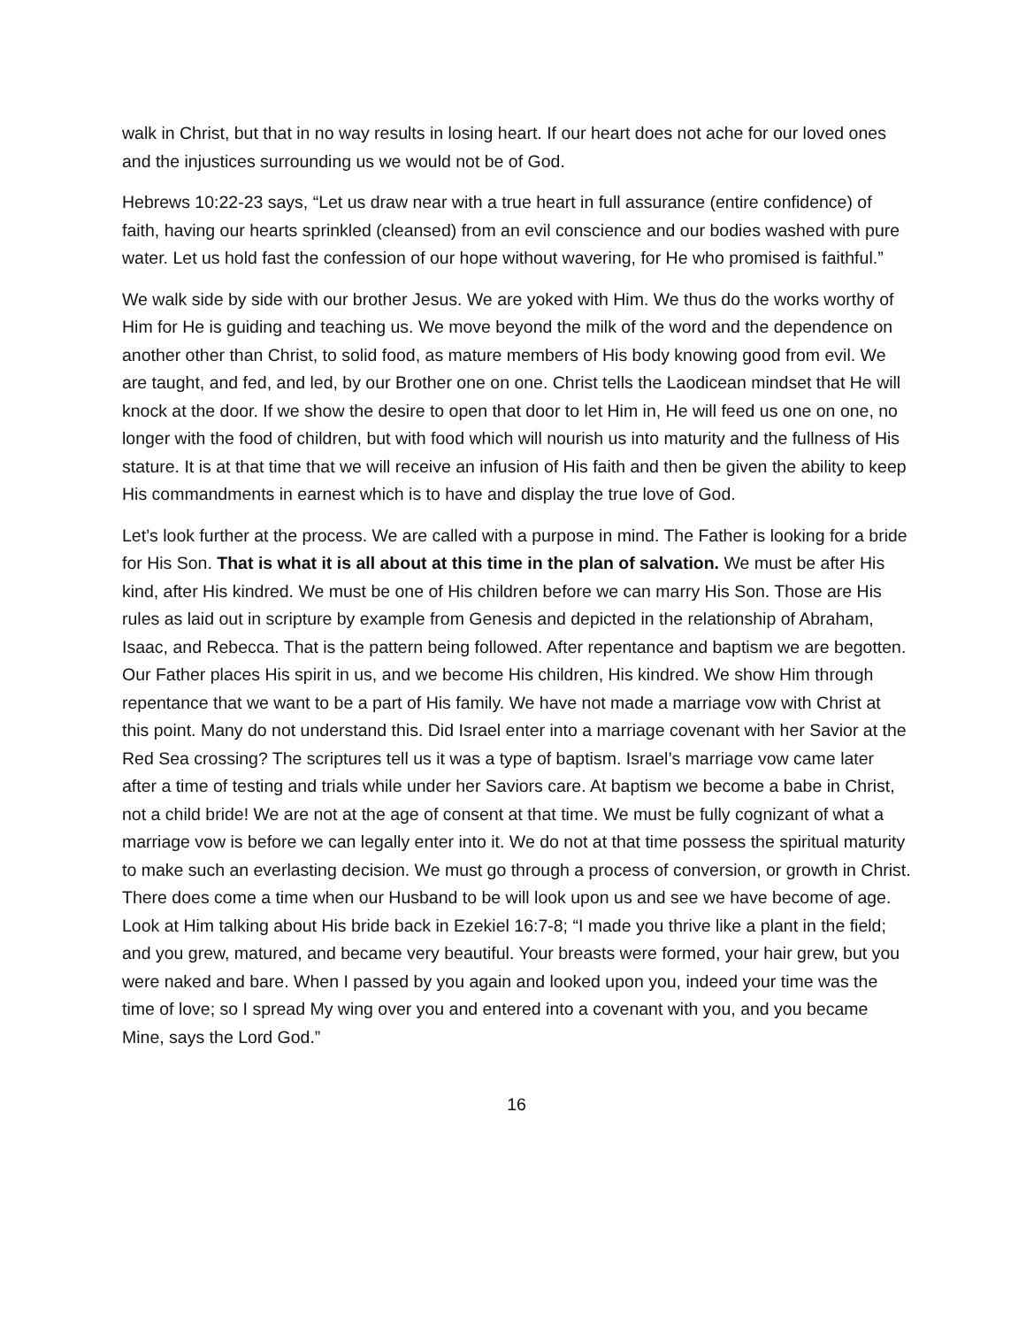walk in Christ, but that in no way results in losing heart. If our heart does not ache for our loved ones and the injustices surrounding us we would not be of God.
Hebrews 10:22-23 says, “Let us draw near with a true heart in full assurance (entire confidence) of faith, having our hearts sprinkled (cleansed) from an evil conscience and our bodies washed with pure water. Let us hold fast the confession of our hope without wavering, for He who promised is faithful.”
We walk side by side with our brother Jesus. We are yoked with Him. We thus do the works worthy of Him for He is guiding and teaching us. We move beyond the milk of the word and the dependence on another other than Christ, to solid food, as mature members of His body knowing good from evil. We are taught, and fed, and led, by our Brother one on one. Christ tells the Laodicean mindset that He will knock at the door. If we show the desire to open that door to let Him in, He will feed us one on one, no longer with the food of children, but with food which will nourish us into maturity and the fullness of His stature. It is at that time that we will receive an infusion of His faith and then be given the ability to keep His commandments in earnest which is to have and display the true love of God.
Let’s look further at the process. We are called with a purpose in mind. The Father is looking for a bride for His Son. That is what it is all about at this time in the plan of salvation. We must be after His kind, after His kindred. We must be one of His children before we can marry His Son. Those are His rules as laid out in scripture by example from Genesis and depicted in the relationship of Abraham, Isaac, and Rebecca. That is the pattern being followed. After repentance and baptism we are begotten. Our Father places His spirit in us, and we become His children, His kindred. We show Him through repentance that we want to be a part of His family. We have not made a marriage vow with Christ at this point. Many do not understand this. Did Israel enter into a marriage covenant with her Savior at the Red Sea crossing? The scriptures tell us it was a type of baptism. Israel’s marriage vow came later after a time of testing and trials while under her Saviors care. At baptism we become a babe in Christ, not a child bride! We are not at the age of consent at that time. We must be fully cognizant of what a marriage vow is before we can legally enter into it. We do not at that time possess the spiritual maturity to make such an everlasting decision. We must go through a process of conversion, or growth in Christ. There does come a time when our Husband to be will look upon us and see we have become of age. Look at Him talking about His bride back in Ezekiel 16:7-8; “I made you thrive like a plant in the field; and you grew, matured, and became very beautiful. Your breasts were formed, your hair grew, but you were naked and bare. When I passed by you again and looked upon you, indeed your time was the time of love; so I spread My wing over you and entered into a covenant with you, and you became Mine, says the Lord God.”
16